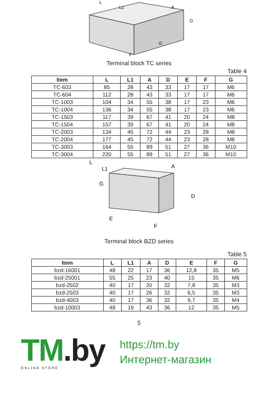L
L1
A
D
G
F
Terminal block TC series
Table 4
| Item | L | L1 | A | D | E | F | G |
| --- | --- | --- | --- | --- | --- | --- | --- |
| TC-603 | 85 | 28 | 43 | 33 | 17 | 17 | M6 |
| TC-604 | 112 | 28 | 43 | 33 | 17 | 17 | M6 |
| TC-1003 | 104 | 34 | 55 | 38 | 17 | 23 | M6 |
| TC-1004 | 136 | 34 | 55 | 38 | 17 | 23 | M6 |
| TC-1503 | 117 | 39 | 67 | 41 | 20 | 24 | M8 |
| TC-1504 | 157 | 39 | 67 | 41 | 20 | 24 | M8 |
| TC-2003 | 134 | 45 | 72 | 44 | 23 | 28 | M8 |
| TC-2004 | 177 | 45 | 72 | 44 | 23 | 28 | M8 |
| TC-3003 | 164 | 55 | 89 | 51 | 27 | 36 | M10 |
| TC-3004 | 220 | 55 | 89 | 51 | 27 | 36 | M10 |
L
L1
A
D
G
E
F
Terminal block BZD series
Table 5
| Item | L | L1 | A | D | E | F | G |
| --- | --- | --- | --- | --- | --- | --- | --- |
| bzd-16001 | 48 | 22 | 17 | 36 | 12,8 | 35 | M5 |
| bzd-25001 | 55 | 25 | 23 | 40 | 15 | 35 | M6 |
| bzd-2502 | 40 | 17 | 20 | 32 | 7,8 | 35 | M3 |
| bzd-2503 | 40 | 17 | 26 | 32 | 6,5 | 35 | M3 |
| bzd-4003 | 40 | 17 | 36 | 32 | 9,7 | 35 | M4 |
| bzd-10003 | 48 | 19 | 43 | 36 | 12 | 35 | M5 |
5
TM.by
ONLINE STORE
https://tm.by
Интернет-магазин